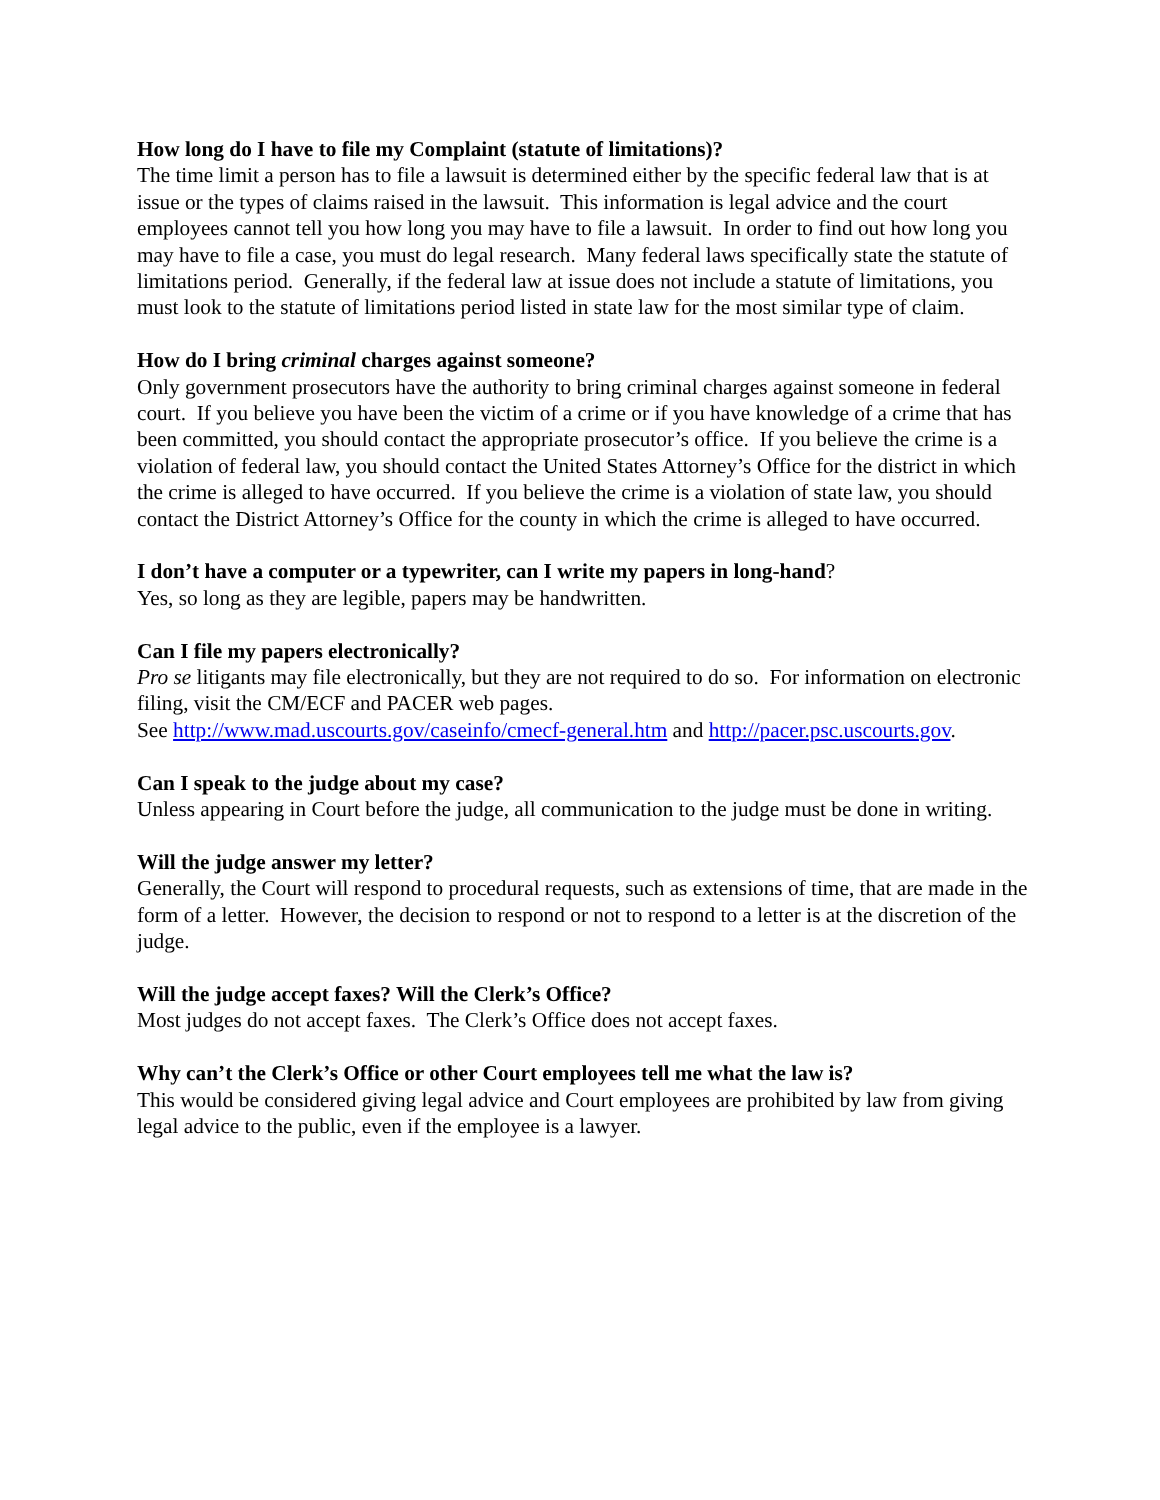How long do I have to file my Complaint (statute of limitations)?
The time limit a person has to file a lawsuit is determined either by the specific federal law that is at issue or the types of claims raised in the lawsuit. This information is legal advice and the court employees cannot tell you how long you may have to file a lawsuit. In order to find out how long you may have to file a case, you must do legal research. Many federal laws specifically state the statute of limitations period. Generally, if the federal law at issue does not include a statute of limitations, you must look to the statute of limitations period listed in state law for the most similar type of claim.
How do I bring criminal charges against someone?
Only government prosecutors have the authority to bring criminal charges against someone in federal court. If you believe you have been the victim of a crime or if you have knowledge of a crime that has been committed, you should contact the appropriate prosecutor’s office. If you believe the crime is a violation of federal law, you should contact the United States Attorney’s Office for the district in which the crime is alleged to have occurred. If you believe the crime is a violation of state law, you should contact the District Attorney’s Office for the county in which the crime is alleged to have occurred.
I don’t have a computer or a typewriter, can I write my papers in long-hand?
Yes, so long as they are legible, papers may be handwritten.
Can I file my papers electronically?
Pro se litigants may file electronically, but they are not required to do so. For information on electronic filing, visit the CM/ECF and PACER web pages.
See http://www.mad.uscourts.gov/caseinfo/cmecf-general.htm and http://pacer.psc.uscourts.gov.
Can I speak to the judge about my case?
Unless appearing in Court before the judge, all communication to the judge must be done in writing.
Will the judge answer my letter?
Generally, the Court will respond to procedural requests, such as extensions of time, that are made in the form of a letter. However, the decision to respond or not to respond to a letter is at the discretion of the judge.
Will the judge accept faxes? Will the Clerk’s Office?
Most judges do not accept faxes. The Clerk’s Office does not accept faxes.
Why can’t the Clerk’s Office or other Court employees tell me what the law is?
This would be considered giving legal advice and Court employees are prohibited by law from giving legal advice to the public, even if the employee is a lawyer.